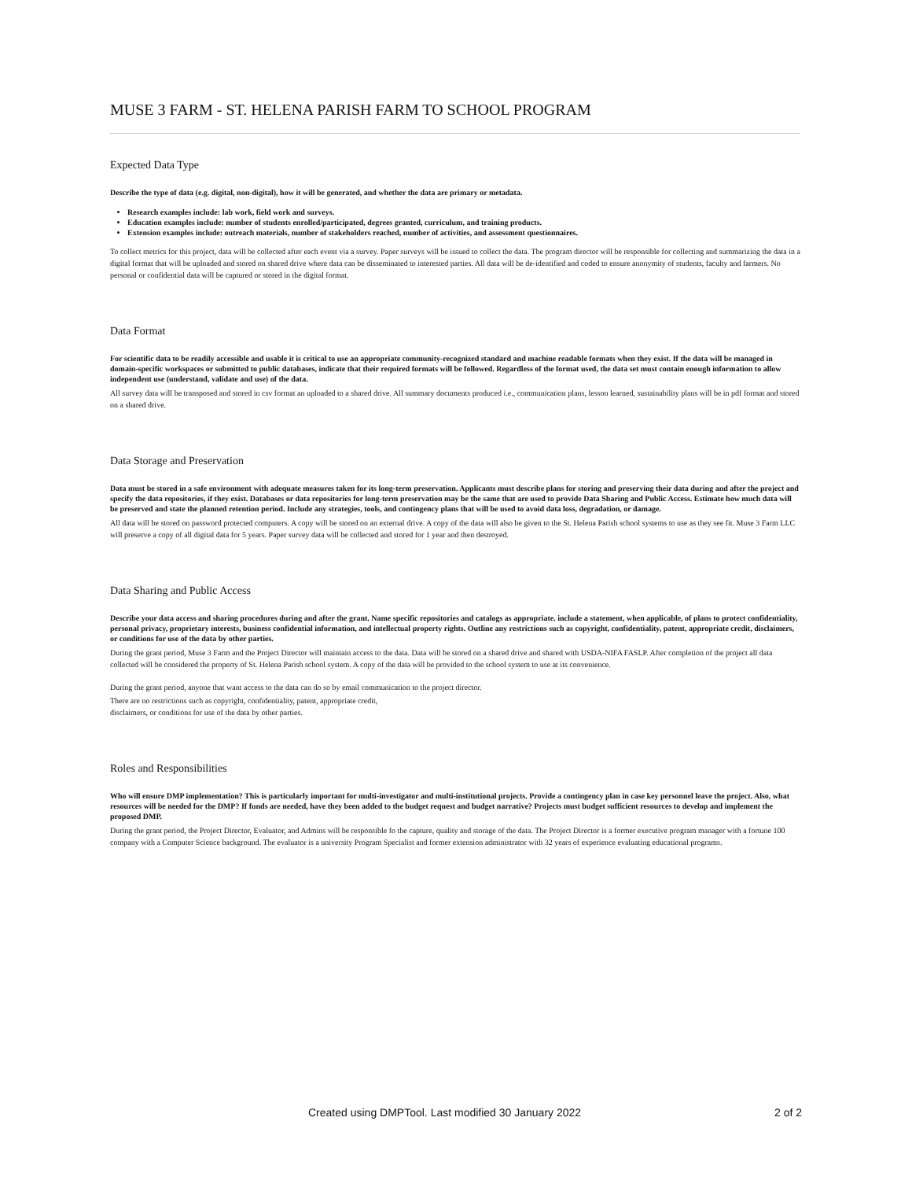MUSE 3 FARM - ST. HELENA PARISH FARM TO SCHOOL PROGRAM
Expected Data Type
Describe the type of data (e.g. digital, non-digital), how it will be generated, and whether the data are primary or metadata.
Research examples include: lab work, field work and surveys.
Education examples include: number of students enrolled/participated, degrees granted, curriculum, and training products.
Extension examples include: outreach materials, number of stakeholders reached, number of activities, and assessment questionnaires.
To collect metrics for this project, data will be collected after each event via a survey. Paper surveys will be issued to collect the data. The program director will be responsible for collecting and summarizing the data in a digital format that will be uploaded and stored on shared drive where data can be disseminated to interested parties. All data will be de-identified and coded to ensure anonymity of students, faculty and farmers. No personal or confidential data will be captured or stored in the digital format.
Data Format
For scientific data to be readily accessible and usable it is critical to use an appropriate community-recognized standard and machine readable formats when they exist. If the data will be managed in domain-specific workspaces or submitted to public databases, indicate that their required formats will be followed. Regardless of the format used, the data set must contain enough information to allow independent use (understand, validate and use) of the data.
All survey data will be transposed and stored in csv format an uploaded to a shared drive. All summary documents produced i.e., communication plans, lesson learned, sustainability plans will be in pdf format and stored on a shared drive.
Data Storage and Preservation
Data must be stored in a safe environment with adequate measures taken for its long-term preservation. Applicants must describe plans for storing and preserving their data during and after the project and specify the data repositories, if they exist. Databases or data repositories for long-term preservation may be the same that are used to provide Data Sharing and Public Access. Estimate how much data will be preserved and state the planned retention period. Include any strategies, tools, and contingency plans that will be used to avoid data loss, degradation, or damage.
All data will be stored on password protected computers. A copy will be stored on an external drive. A copy of the data will also be given to the St. Helena Parish school systems to use as they see fit. Muse 3 Farm LLC will preserve a copy of all digital data for 5 years. Paper survey data will be collected and stored for 1 year and then destroyed.
Data Sharing and Public Access
Describe your data access and sharing procedures during and after the grant. Name specific repositories and catalogs as appropriate. include a statement, when applicable, of plans to protect confidentiality, personal privacy, proprietary interests, business confidential information, and intellectual property rights. Outline any restrictions such as copyright, confidentiality, patent, appropriate credit, disclaimers, or conditions for use of the data by other parties.
During the grant period, Muse 3 Farm and the Project Director will maintain access to the data. Data will be stored on a shared drive and shared with USDA-NIFA FASLP. After completion of the project all data collected will be considered the property of St. Helena Parish school system. A copy of the data will be provided to the school system to use at its convenience.
During the grant period, anyone that want access to the data can do so by email communication to the project director.
There are no restrictions such as copyright, confidentiality, patent, appropriate credit,
disclaimers, or conditions for use of the data by other parties.
Roles and Responsibilities
Who will ensure DMP implementation? This is particularly important for multi-investigator and multi-institutional projects. Provide a contingency plan in case key personnel leave the project. Also, what resources will be needed for the DMP? If funds are needed, have they been added to the budget request and budget narrative? Projects must budget sufficient resources to develop and implement the proposed DMP.
During the grant period, the Project Director, Evaluator, and Admins will be responsible fo the capture, quality and storage of the data. The Project Director is a former executive program manager with a fortune 100 company with a Computer Science background. The evaluator is a university Program Specialist and former extension administrator with 32 years of experience evaluating educational programs.
Created using DMPTool. Last modified 30 January 2022 2 of 2